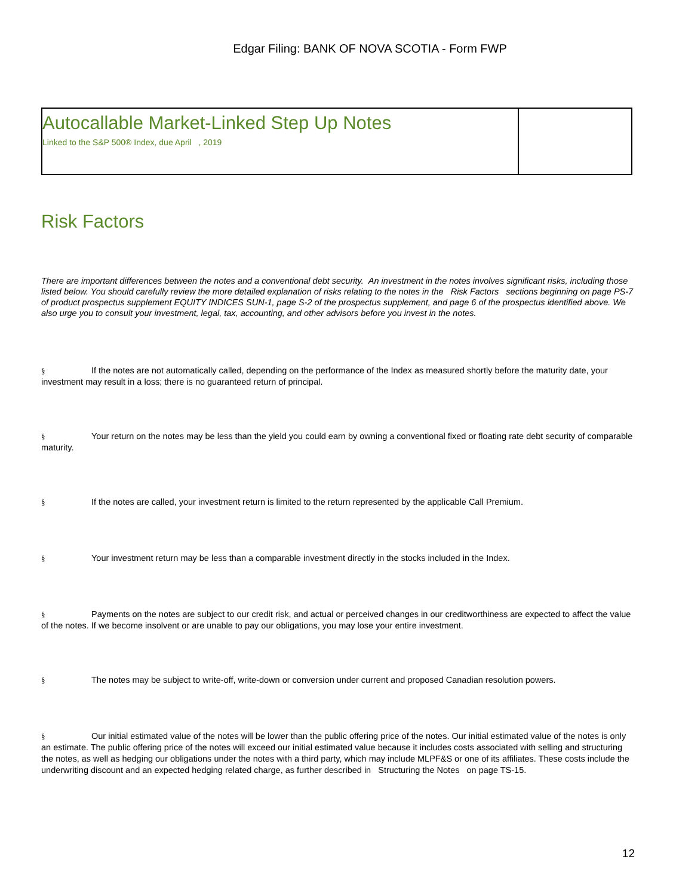Edgar Filing: BANK OF NOVA SCOTIA - Form FWP
Autocallable Market-Linked Step Up Notes
Linked to the S&P 500® Index, due April , 2019
Risk Factors
There are important differences between the notes and a conventional debt security. An investment in the notes involves significant risks, including those listed below. You should carefully review the more detailed explanation of risks relating to the notes in the Risk Factors sections beginning on page PS-7 of product prospectus supplement EQUITY INDICES SUN-1, page S-2 of the prospectus supplement, and page 6 of the prospectus identified above. We also urge you to consult your investment, legal, tax, accounting, and other advisors before you invest in the notes.
§ If the notes are not automatically called, depending on the performance of the Index as measured shortly before the maturity date, your investment may result in a loss; there is no guaranteed return of principal.
§ Your return on the notes may be less than the yield you could earn by owning a conventional fixed or floating rate debt security of comparable maturity.
§ If the notes are called, your investment return is limited to the return represented by the applicable Call Premium.
§ Your investment return may be less than a comparable investment directly in the stocks included in the Index.
§ Payments on the notes are subject to our credit risk, and actual or perceived changes in our creditworthiness are expected to affect the value of the notes. If we become insolvent or are unable to pay our obligations, you may lose your entire investment.
§ The notes may be subject to write-off, write-down or conversion under current and proposed Canadian resolution powers.
§ Our initial estimated value of the notes will be lower than the public offering price of the notes. Our initial estimated value of the notes is only an estimate. The public offering price of the notes will exceed our initial estimated value because it includes costs associated with selling and structuring the notes, as well as hedging our obligations under the notes with a third party, which may include MLPF&S or one of its affiliates. These costs include the underwriting discount and an expected hedging related charge, as further described in Structuring the Notes on page TS-15.
12